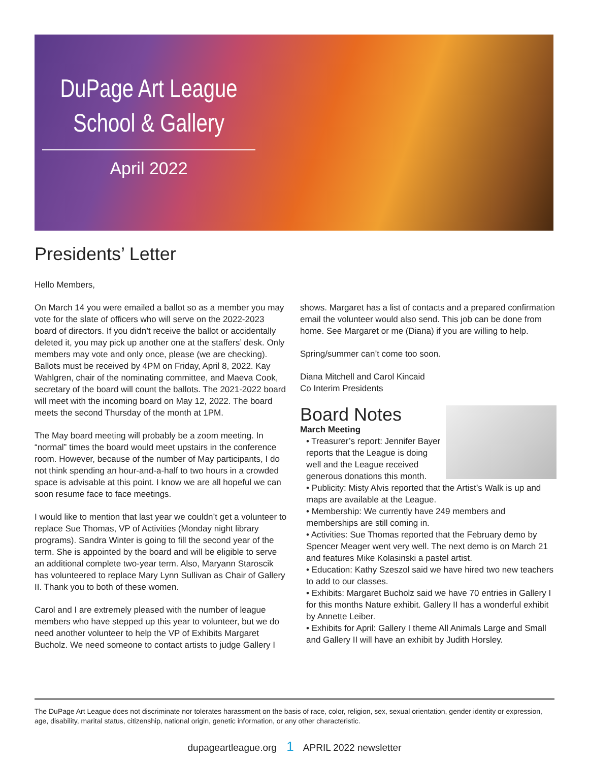DuPage Art League
School & Gallery
April 2022
Presidents’ Letter
Hello Members,
On March 14 you were emailed a ballot so as a member you may vote for the slate of officers who will serve on the 2022-2023 board of directors. If you didn’t receive the ballot or accidentally deleted it, you may pick up another one at the staffers’ desk. Only members may vote and only once, please (we are checking). Ballots must be received by 4PM on Friday, April 8, 2022. Kay Wahlgren, chair of the nominating committee, and Maeva Cook, secretary of the board will count the ballots. The 2021-2022 board will meet with the incoming board on May 12, 2022. The board meets the second Thursday of the month at 1PM.
The May board meeting will probably be a zoom meeting. In “normal” times the board would meet upstairs in the conference room. However, because of the number of May participants, I do not think spending an hour-and-a-half to two hours in a crowded space is advisable at this point. I know we are all hopeful we can soon resume face to face meetings.
I would like to mention that last year we couldn’t get a volunteer to replace Sue Thomas, VP of Activities (Monday night library programs). Sandra Winter is going to fill the second year of the term. She is appointed by the board and will be eligible to serve an additional complete two-year term. Also, Maryann Staroscik has volunteered to replace Mary Lynn Sullivan as Chair of Gallery II. Thank you to both of these women.
Carol and I are extremely pleased with the number of league members who have stepped up this year to volunteer, but we do need another volunteer to help the VP of Exhibits Margaret Bucholz. We need someone to contact artists to judge Gallery I
shows. Margaret has a list of contacts and a prepared confirmation email the volunteer would also send. This job can be done from home. See Margaret or me (Diana) if you are willing to help.
Spring/summer can’t come too soon.
Diana Mitchell and Carol Kincaid
Co Interim Presidents
Board Notes
March Meeting
• Treasurer’s report: Jennifer Bayer reports that the League is doing well and the League received generous donations this month.
• Publicity: Misty Alvis reported that the Artist’s Walk is up and maps are available at the League.
• Membership: We currently have 249 members and memberships are still coming in.
• Activities: Sue Thomas reported that the February demo by Spencer Meager went very well. The next demo is on March 21 and features Mike Kolasinski a pastel artist.
• Education: Kathy Szeszol said we have hired two new teachers to add to our classes.
• Exhibits: Margaret Bucholz said we have 70 entries in Gallery I for this months Nature exhibit. Gallery II has a wonderful exhibit by Annette Leiber.
• Exhibits for April: Gallery I theme All Animals Large and Small and Gallery II will have an exhibit by Judith Horsley.
The DuPage Art League does not discriminate nor tolerates harassment on the basis of race, color, religion, sex, sexual orientation, gender identity or expression, age, disability, marital status, citizenship, national origin, genetic information, or any other characteristic.
dupageartleague.org 1 APRIL 2022 newsletter